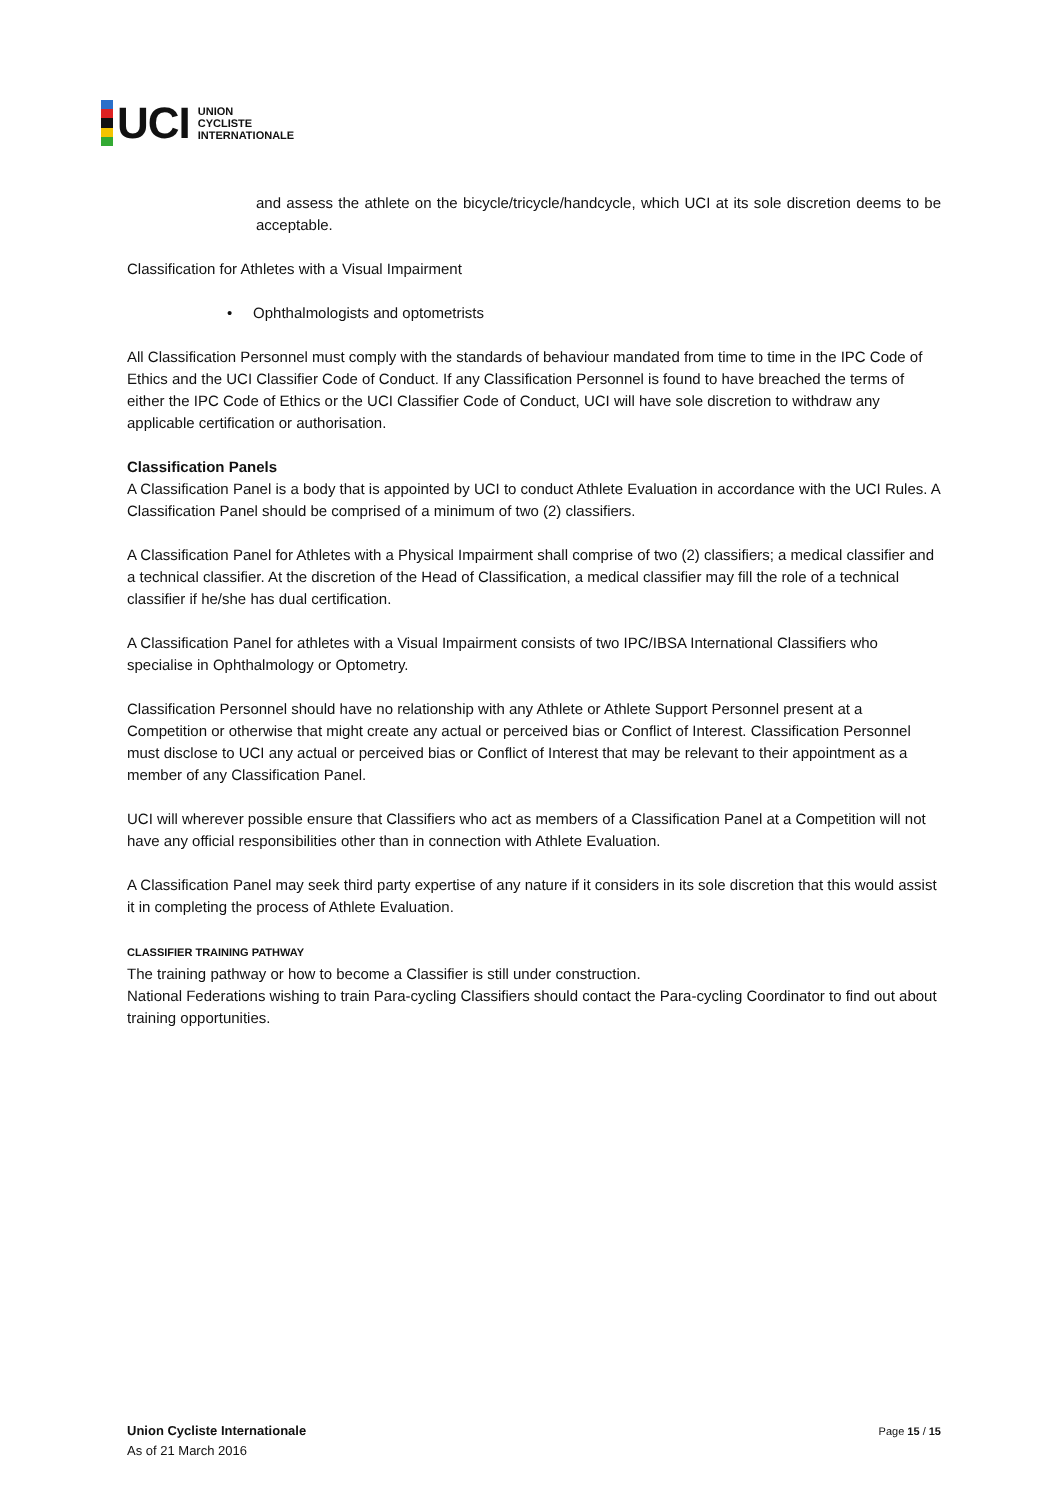UCI
UNION
CYCLISTE
INTERNATIONALE
and assess the athlete on the bicycle/tricycle/handcycle, which UCI at its sole discretion deems to be acceptable.
Classification for Athletes with a Visual Impairment
• Ophthalmologists and optometrists
All Classification Personnel must comply with the standards of behaviour mandated from time to time in the IPC Code of Ethics and the UCI Classifier Code of Conduct. If any Classification Personnel is found to have breached the terms of either the IPC Code of Ethics or the UCI Classifier Code of Conduct, UCI will have sole discretion to withdraw any applicable certification or authorisation.
Classification Panels
A Classification Panel is a body that is appointed by UCI to conduct Athlete Evaluation in accordance with the UCI Rules. A Classification Panel should be comprised of a minimum of two (2) classifiers.
A Classification Panel for Athletes with a Physical Impairment shall comprise of two (2) classifiers; a medical classifier and a technical classifier. At the discretion of the Head of Classification, a medical classifier may fill the role of a technical classifier if he/she has dual certification.
A Classification Panel for athletes with a Visual Impairment consists of two IPC/IBSA International Classifiers who specialise in Ophthalmology or Optometry.
Classification Personnel should have no relationship with any Athlete or Athlete Support Personnel present at a Competition or otherwise that might create any actual or perceived bias or Conflict of Interest. Classification Personnel must disclose to UCI any actual or perceived bias or Conflict of Interest that may be relevant to their appointment as a member of any Classification Panel.
UCI will wherever possible ensure that Classifiers who act as members of a Classification Panel at a Competition will not have any official responsibilities other than in connection with Athlete Evaluation.
A Classification Panel may seek third party expertise of any nature if it considers in its sole discretion that this would assist it in completing the process of Athlete Evaluation.
CLASSIFIER TRAINING PATHWAY
The training pathway or how to become a Classifier is still under construction.
National Federations wishing to train Para-cycling Classifiers should contact the Para-cycling Coordinator to find out about training opportunities.
Union Cycliste Internationale
As of 21 March 2016
Page 15 / 15